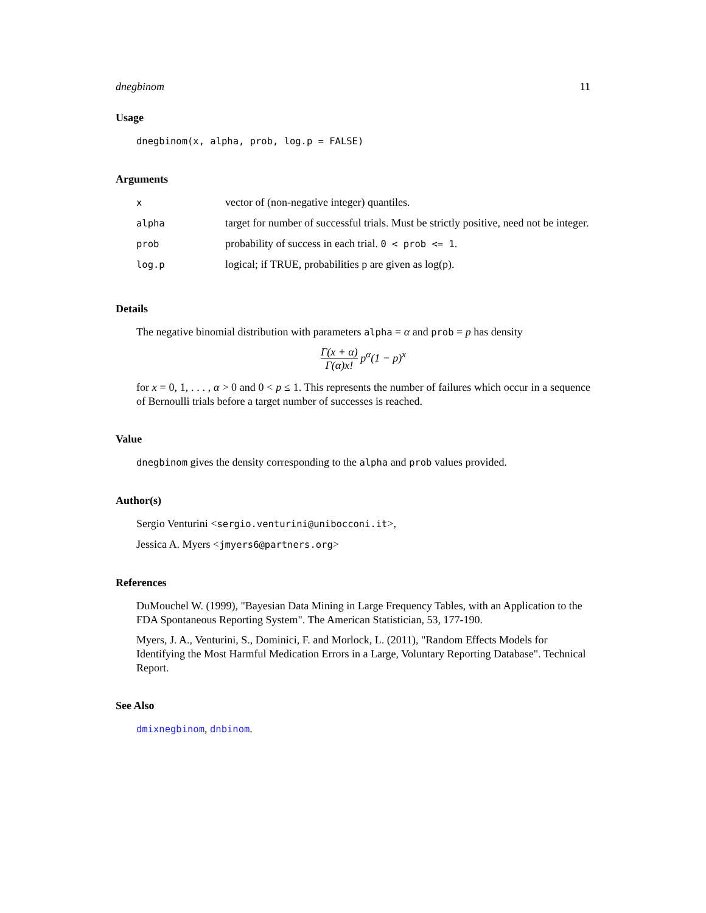dnegbinom 11
Usage
dnegbinom(x, alpha, prob, log.p = FALSE)
Arguments
| x | vector of (non-negative integer) quantiles. |
| alpha | target for number of successful trials. Must be strictly positive, need not be integer. |
| prob | probability of success in each trial. 0 < prob <= 1 . |
| log.p | logical; if TRUE, probabilities p are given as log(p). |
Details
The negative binomial distribution with parameters alpha = α and prob = p has density
Γ(x + α) Γ(α)x! p<sup>α</sup>(1 − p)<sup>x</sup>
for x = 0, 1, . . . , α > 0 and 0 < p ≤ 1. This represents the number of failures which occur in a sequence of Bernoulli trials before a target number of successes is reached.
Value
dnegbinom gives the density corresponding to the alpha and prob values provided.
Author(s)
Sergio Venturini <sergio.venturini@unibocconi.it>,
Jessica A. Myers <jmyers6@partners.org>
References
DuMouchel W. (1999), "Bayesian Data Mining in Large Frequency Tables, with an Application to the FDA Spontaneous Reporting System". The American Statistician, 53, 177-190.
Myers, J. A., Venturini, S., Dominici, F. and Morlock, L. (2011), "Random Effects Models for Identifying the Most Harmful Medication Errors in a Large, Voluntary Reporting Database". Technical Report.
See Also
dmixnegbinom, dnbinom.